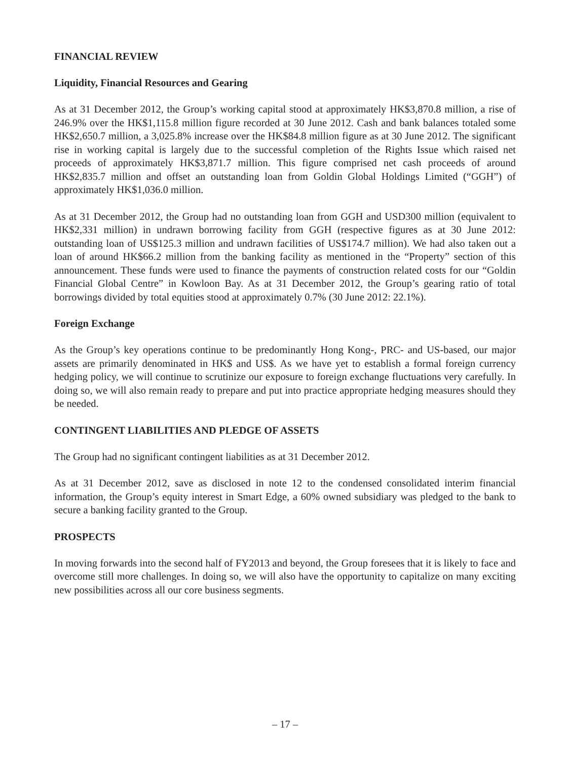FINANCIAL REVIEW
Liquidity, Financial Resources and Gearing
As at 31 December 2012, the Group’s working capital stood at approximately HK$3,870.8 million, a rise of 246.9% over the HK$1,115.8 million figure recorded at 30 June 2012. Cash and bank balances totaled some HK$2,650.7 million, a 3,025.8% increase over the HK$84.8 million figure as at 30 June 2012. The significant rise in working capital is largely due to the successful completion of the Rights Issue which raised net proceeds of approximately HK$3,871.7 million. This figure comprised net cash proceeds of around HK$2,835.7 million and offset an outstanding loan from Goldin Global Holdings Limited (“GGH”) of approximately HK$1,036.0 million.
As at 31 December 2012, the Group had no outstanding loan from GGH and USD300 million (equivalent to HK$2,331 million) in undrawn borrowing facility from GGH (respective figures as at 30 June 2012: outstanding loan of US$125.3 million and undrawn facilities of US$174.7 million). We had also taken out a loan of around HK$66.2 million from the banking facility as mentioned in the “Property” section of this announcement. These funds were used to finance the payments of construction related costs for our “Goldin Financial Global Centre” in Kowloon Bay. As at 31 December 2012, the Group’s gearing ratio of total borrowings divided by total equities stood at approximately 0.7% (30 June 2012: 22.1%).
Foreign Exchange
As the Group’s key operations continue to be predominantly Hong Kong-, PRC- and US-based, our major assets are primarily denominated in HK$ and US$. As we have yet to establish a formal foreign currency hedging policy, we will continue to scrutinize our exposure to foreign exchange fluctuations very carefully. In doing so, we will also remain ready to prepare and put into practice appropriate hedging measures should they be needed.
CONTINGENT LIABILITIES AND PLEDGE OF ASSETS
The Group had no significant contingent liabilities as at 31 December 2012.
As at 31 December 2012, save as disclosed in note 12 to the condensed consolidated interim financial information, the Group’s equity interest in Smart Edge, a 60% owned subsidiary was pledged to the bank to secure a banking facility granted to the Group.
PROSPECTS
In moving forwards into the second half of FY2013 and beyond, the Group foresees that it is likely to face and overcome still more challenges. In doing so, we will also have the opportunity to capitalize on many exciting new possibilities across all our core business segments.
– 17 –